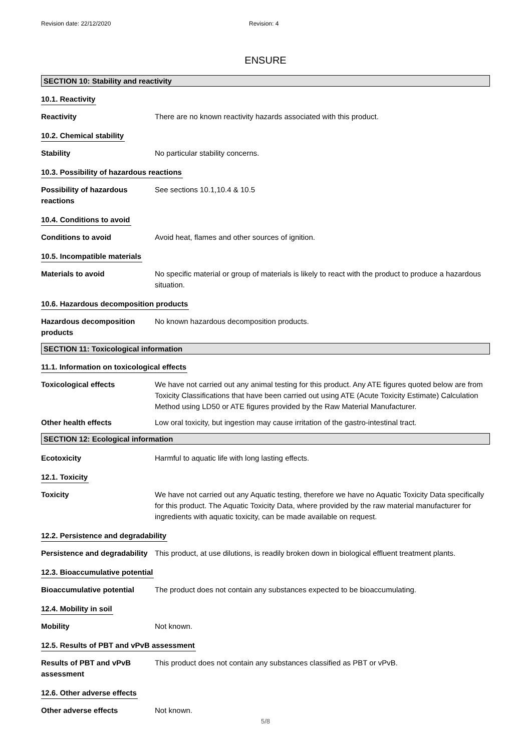Revision date: 22/12/2020 Revision: 4
ENSURE
SECTION 10: Stability and reactivity
10.1. Reactivity
Reactivity There are no known reactivity hazards associated with this product.
10.2. Chemical stability
Stability No particular stability concerns.
10.3. Possibility of hazardous reactions
Possibility of hazardous reactions
See sections 10.1,10.4 & 10.5
10.4. Conditions to avoid
Conditions to avoid Avoid heat, flames and other sources of ignition.
10.5. Incompatible materials
Materials to avoid No specific material or group of materials is likely to react with the product to produce a hazardous situation.
10.6. Hazardous decomposition products
Hazardous decomposition products
No known hazardous decomposition products.
SECTION 11: Toxicological information
11.1. Information on toxicological effects
Toxicological effects We have not carried out any animal testing for this product. Any ATE figures quoted below are from Toxicity Classifications that have been carried out using ATE (Acute Toxicity Estimate) Calculation Method using LD50 or ATE figures provided by the Raw Material Manufacturer.
Other health effects Low oral toxicity, but ingestion may cause irritation of the gastro-intestinal tract.
SECTION 12: Ecological information
Ecotoxicity Harmful to aquatic life with long lasting effects.
12.1. Toxicity
Toxicity We have not carried out any Aquatic testing, therefore we have no Aquatic Toxicity Data specifically for this product. The Aquatic Toxicity Data, where provided by the raw material manufacturer for ingredients with aquatic toxicity, can be made available on request.
12.2. Persistence and degradability
Persistence and degradability
This product, at use dilutions, is readily broken down in biological effluent treatment plants.
12.3. Bioaccumulative potential
Bioaccumulative potential The product does not contain any substances expected to be bioaccumulating.
12.4. Mobility in soil
Mobility Not known.
12.5. Results of PBT and vPvB assessment
Results of PBT and vPvB assessment
This product does not contain any substances classified as PBT or vPvB.
12.6. Other adverse effects
Other adverse effects Not known.
5/8